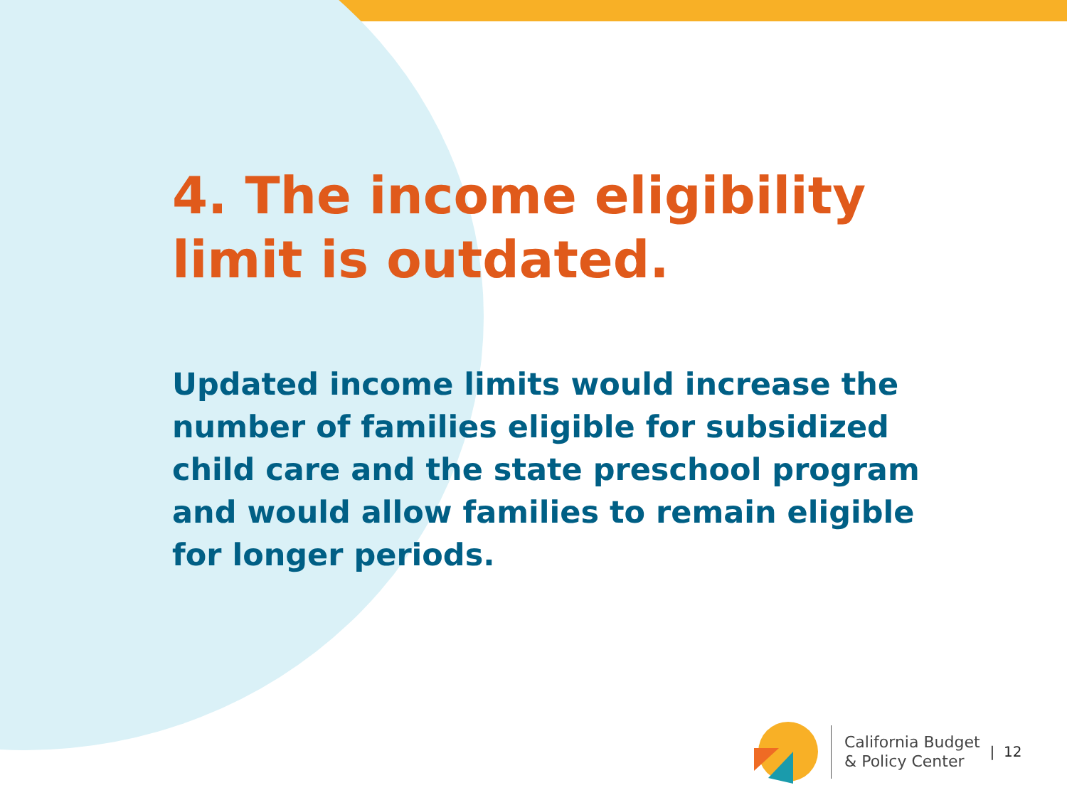4. The income eligibility limit is outdated.
Updated income limits would increase the number of families eligible for subsidized child care and the state preschool program and would allow families to remain eligible for longer periods.
California Budget
& Policy Center
| 12